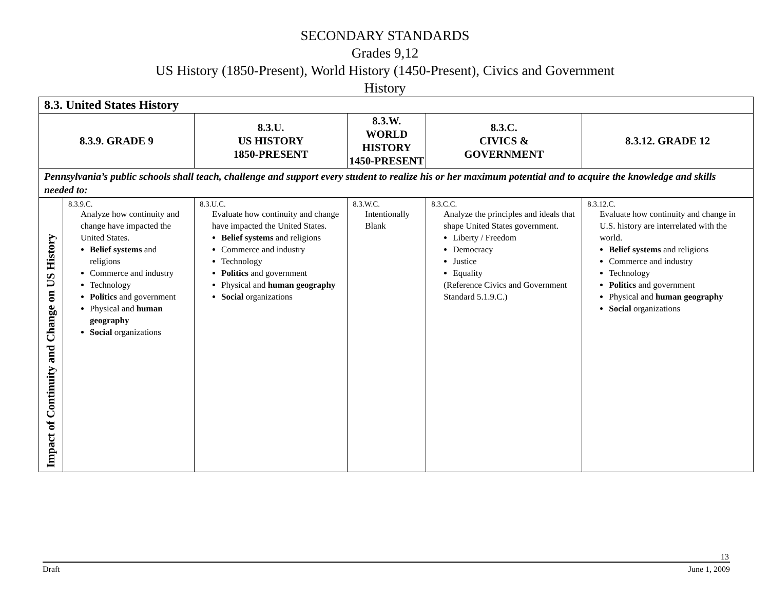SECONDARY STANDARDS
Grades 9,12
US History (1850-Present), World History (1450-Present), Civics and Government
History
| 8.3. United States History | | | | | |
| --- | --- | --- | --- | --- | --- |
| 8.3.9. GRADE 9 | | 8.3.U. US HISTORY 1850-PRESENT | 8.3.W. WORLD HISTORY 1450-PRESENT | 8.3.C. CIVICS & GOVERNMENT | 8.3.12. GRADE 12 |
| Pennsylvania’s public schools shall teach, challenge and support every student to realize his or her maximum potential and to acquire the knowledge and skills needed to: | | | | | |
| Impact of Continuity and Change on US History | 8.3.9.C. Analyze how continuity and change have impacted the United States. Belief systems and religions Commerce and industry Technology Politics and government Physical and human geography Social organizations | 8.3.U.C. Evaluate how continuity and change have impacted the United States. Belief systems and religions Commerce and industry Technology Politics and government Physical and human geography Social organizations | 8.3.W.C. Intentionally Blank | 8.3.C.C. Analyze the principles and ideals that shape United States government. Liberty / Freedom Democracy Justice Equality (Reference Civics and Government Standard 5.1.9.C.) | 8.3.12.C. Evaluate how continuity and change in U.S. history are interrelated with the world. Belief systems and religions Commerce and industry Technology Politics and government Physical and human geography Social organizations |
13
Draft June 1, 2009